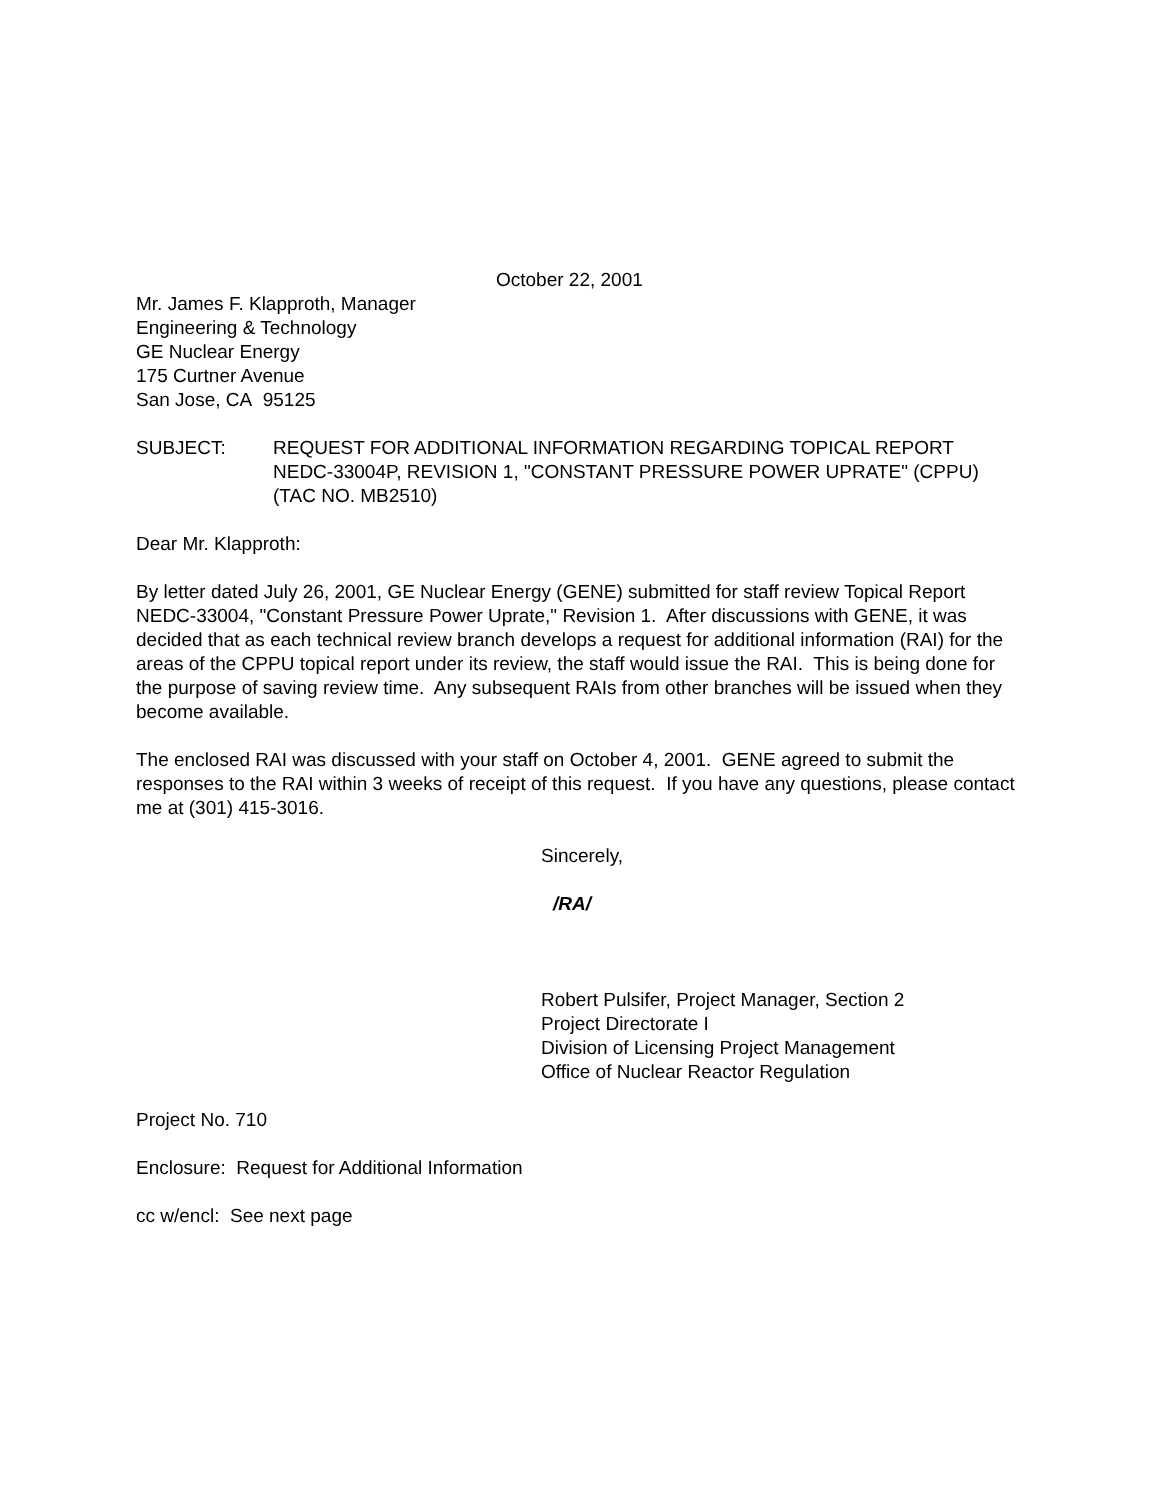October 22, 2001
Mr. James F. Klapproth, Manager
Engineering & Technology
GE Nuclear Energy
175 Curtner Avenue
San Jose, CA 95125
SUBJECT: REQUEST FOR ADDITIONAL INFORMATION REGARDING TOPICAL REPORT NEDC-33004P, REVISION 1, "CONSTANT PRESSURE POWER UPRATE" (CPPU) (TAC NO. MB2510)
Dear Mr. Klapproth:
By letter dated July 26, 2001, GE Nuclear Energy (GENE) submitted for staff review Topical Report NEDC-33004, "Constant Pressure Power Uprate," Revision 1. After discussions with GENE, it was decided that as each technical review branch develops a request for additional information (RAI) for the areas of the CPPU topical report under its review, the staff would issue the RAI. This is being done for the purpose of saving review time. Any subsequent RAIs from other branches will be issued when they become available.
The enclosed RAI was discussed with your staff on October 4, 2001. GENE agreed to submit the responses to the RAI within 3 weeks of receipt of this request. If you have any questions, please contact me at (301) 415-3016.
Sincerely,
/RA/
Robert Pulsifer, Project Manager, Section 2
Project Directorate I
Division of Licensing Project Management
Office of Nuclear Reactor Regulation
Project No. 710
Enclosure: Request for Additional Information
cc w/encl: See next page